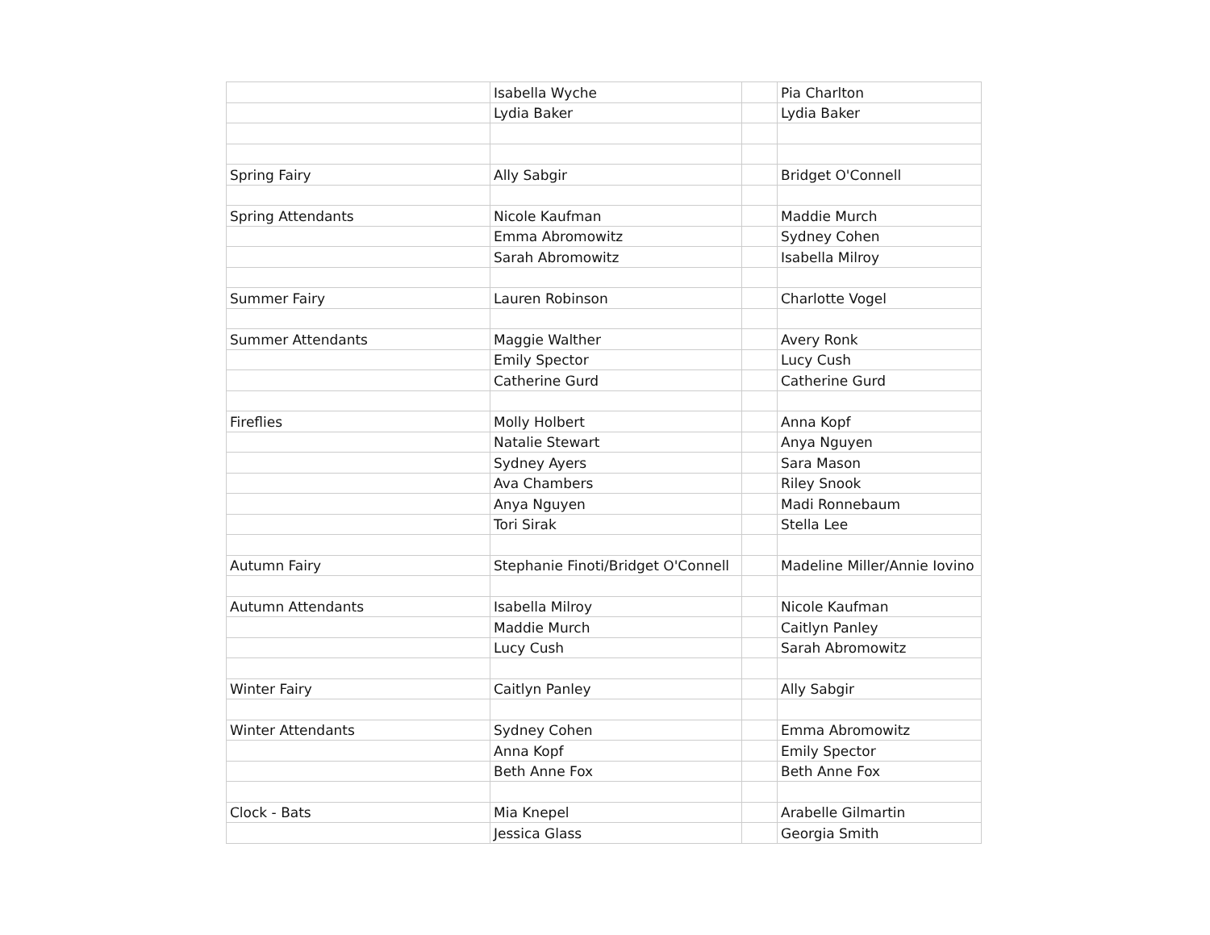| | Isabella Wyche | | Pia Charlton |
| | Lydia Baker | | Lydia Baker |
| Spring Fairy | Ally Sabgir | | Bridget O'Connell |
| Spring Attendants | Nicole Kaufman | | Maddie Murch |
| | Emma Abromowitz | | Sydney Cohen |
| | Sarah Abromowitz | | Isabella Milroy |
| Summer Fairy | Lauren Robinson | | Charlotte Vogel |
| Summer Attendants | Maggie Walther | | Avery Ronk |
| | Emily Spector | | Lucy Cush |
| | Catherine Gurd | | Catherine Gurd |
| Fireflies | Molly Holbert | | Anna Kopf |
| | Natalie Stewart | | Anya Nguyen |
| | Sydney Ayers | | Sara Mason |
| | Ava Chambers | | Riley Snook |
| | Anya Nguyen | | Madi Ronnebaum |
| | Tori Sirak | | Stella Lee |
| Autumn Fairy | Stephanie Finoti/Bridget O'Connell | | Madeline Miller/Annie Iovino |
| Autumn Attendants | Isabella Milroy | | Nicole Kaufman |
| | Maddie Murch | | Caitlyn Panley |
| | Lucy Cush | | Sarah Abromowitz |
| Winter Fairy | Caitlyn Panley | | Ally Sabgir |
| Winter Attendants | Sydney Cohen | | Emma Abromowitz |
| | Anna Kopf | | Emily Spector |
| | Beth Anne Fox | | Beth Anne Fox |
| Clock - Bats | Mia Knepel | | Arabelle Gilmartin |
| | Jessica Glass | | Georgia Smith |